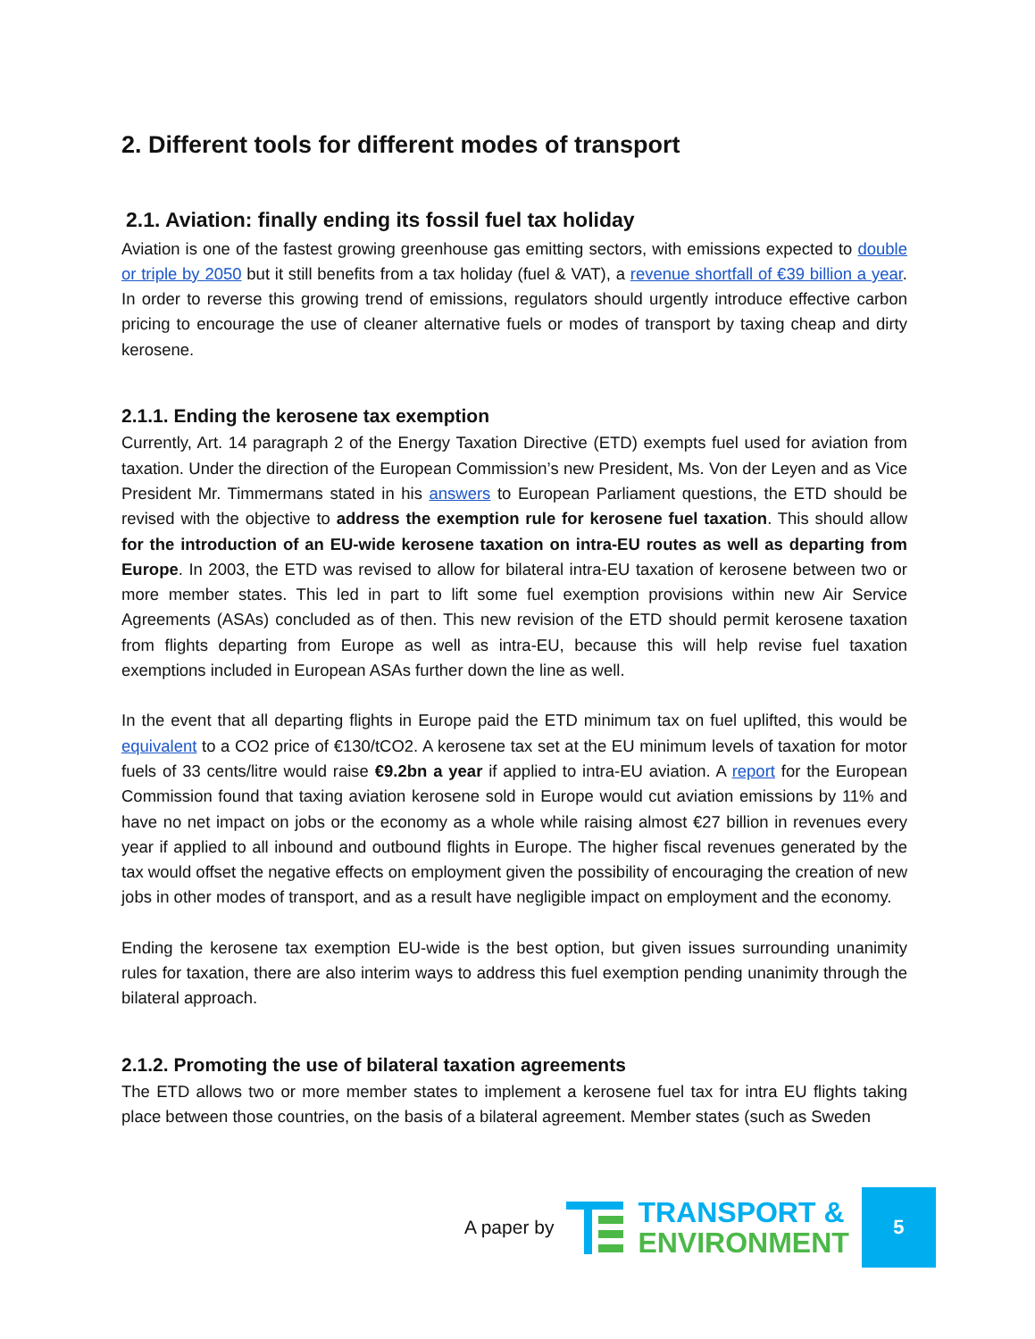2. Different tools for different modes of transport
2.1. Aviation: finally ending its fossil fuel tax holiday
Aviation is one of the fastest growing greenhouse gas emitting sectors, with emissions expected to double or triple by 2050 but it still benefits from a tax holiday (fuel & VAT), a revenue shortfall of €39 billion a year. In order to reverse this growing trend of emissions, regulators should urgently introduce effective carbon pricing to encourage the use of cleaner alternative fuels or modes of transport by taxing cheap and dirty kerosene.
2.1.1. Ending the kerosene tax exemption
Currently, Art. 14 paragraph 2 of the Energy Taxation Directive (ETD) exempts fuel used for aviation from taxation. Under the direction of the European Commission’s new President, Ms. Von der Leyen and as Vice President Mr. Timmermans stated in his answers to European Parliament questions, the ETD should be revised with the objective to address the exemption rule for kerosene fuel taxation. This should allow for the introduction of an EU-wide kerosene taxation on intra-EU routes as well as departing from Europe. In 2003, the ETD was revised to allow for bilateral intra-EU taxation of kerosene between two or more member states. This led in part to lift some fuel exemption provisions within new Air Service Agreements (ASAs) concluded as of then. This new revision of the ETD should permit kerosene taxation from flights departing from Europe as well as intra-EU, because this will help revise fuel taxation exemptions included in European ASAs further down the line as well.
In the event that all departing flights in Europe paid the ETD minimum tax on fuel uplifted, this would be equivalent to a CO2 price of €130/tCO2. A kerosene tax set at the EU minimum levels of taxation for motor fuels of 33 cents/litre would raise €9.2bn a year if applied to intra-EU aviation. A report for the European Commission found that taxing aviation kerosene sold in Europe would cut aviation emissions by 11% and have no net impact on jobs or the economy as a whole while raising almost €27 billion in revenues every year if applied to all inbound and outbound flights in Europe. The higher fiscal revenues generated by the tax would offset the negative effects on employment given the possibility of encouraging the creation of new jobs in other modes of transport, and as a result have negligible impact on employment and the economy.
Ending the kerosene tax exemption EU-wide is the best option, but given issues surrounding unanimity rules for taxation, there are also interim ways to address this fuel exemption pending unanimity through the bilateral approach.
2.1.2. Promoting the use of bilateral taxation agreements
The ETD allows two or more member states to implement a kerosene fuel tax for intra EU flights taking place between those countries, on the basis of a bilateral agreement. Member states (such as Sweden
A paper by
TRANSPORT &
ENVIRONMENT
5